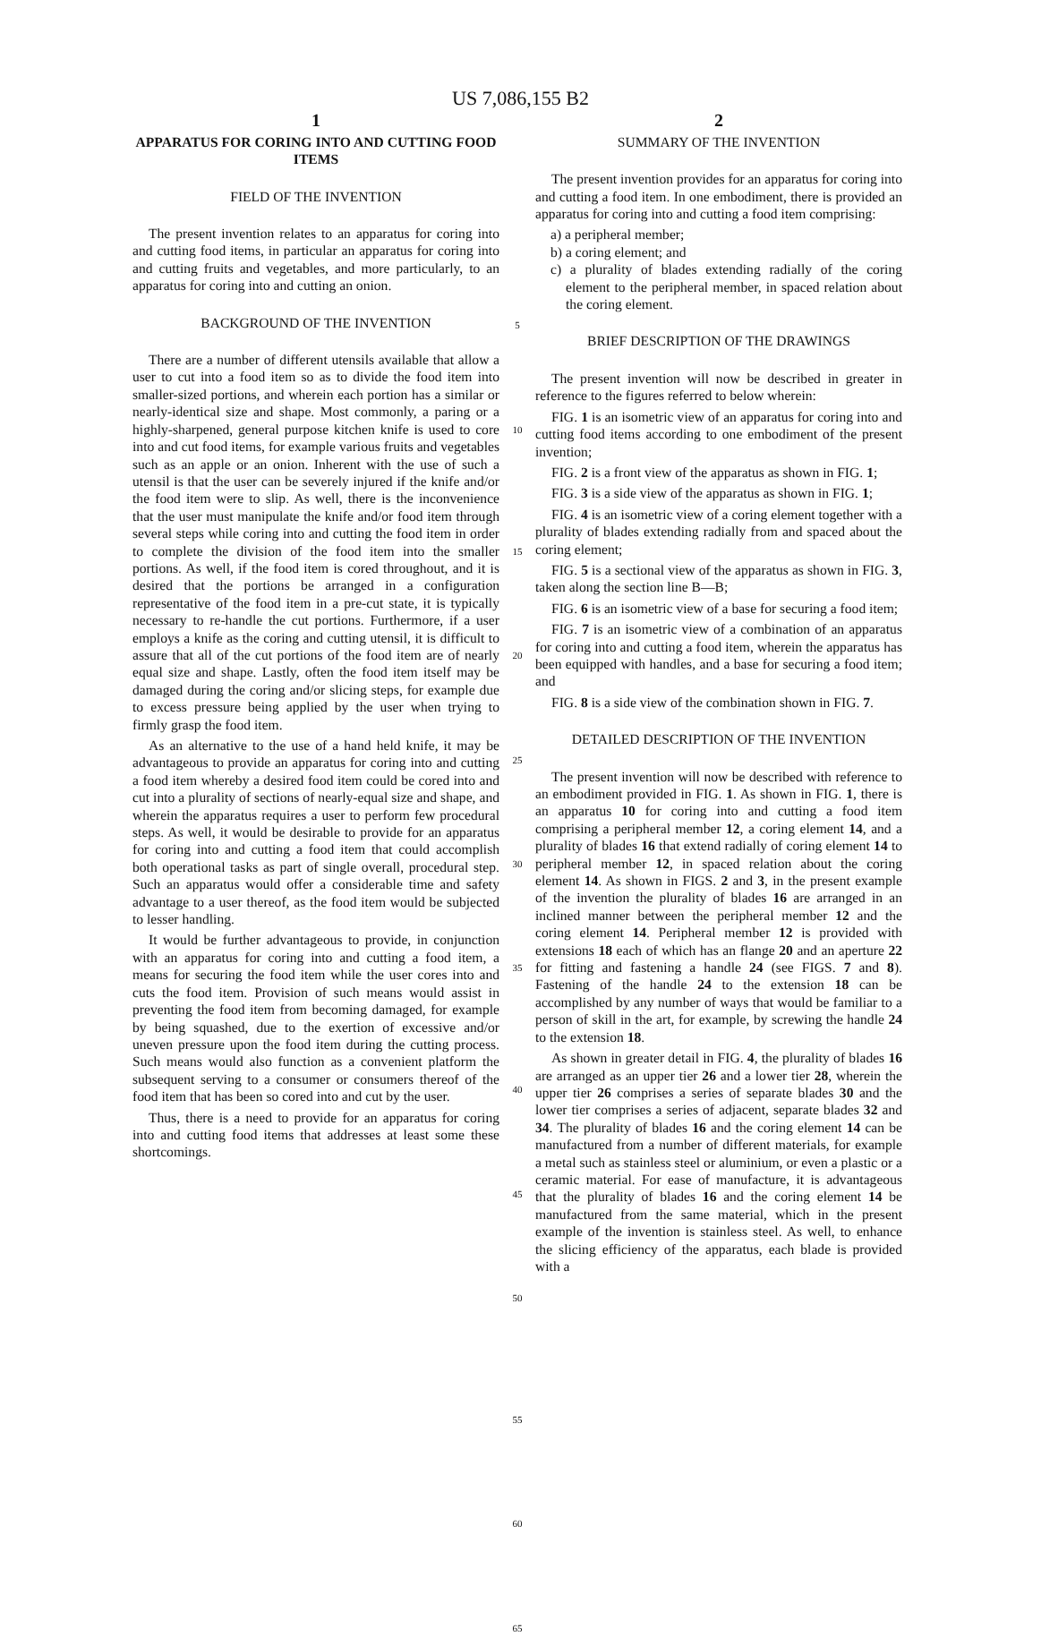US 7,086,155 B2
1
APPARATUS FOR CORING INTO AND CUTTING FOOD ITEMS
FIELD OF THE INVENTION
The present invention relates to an apparatus for coring into and cutting food items, in particular an apparatus for coring into and cutting fruits and vegetables, and more particularly, to an apparatus for coring into and cutting an onion.
BACKGROUND OF THE INVENTION
There are a number of different utensils available that allow a user to cut into a food item so as to divide the food item into smaller-sized portions, and wherein each portion has a similar or nearly-identical size and shape. Most commonly, a paring or a highly-sharpened, general purpose kitchen knife is used to core into and cut food items, for example various fruits and vegetables such as an apple or an onion. Inherent with the use of such a utensil is that the user can be severely injured if the knife and/or the food item were to slip. As well, there is the inconvenience that the user must manipulate the knife and/or food item through several steps while coring into and cutting the food item in order to complete the division of the food item into the smaller portions. As well, if the food item is cored throughout, and it is desired that the portions be arranged in a configuration representative of the food item in a pre-cut state, it is typically necessary to re-handle the cut portions. Furthermore, if a user employs a knife as the coring and cutting utensil, it is difficult to assure that all of the cut portions of the food item are of nearly equal size and shape. Lastly, often the food item itself may be damaged during the coring and/or slicing steps, for example due to excess pressure being applied by the user when trying to firmly grasp the food item.
As an alternative to the use of a hand held knife, it may be advantageous to provide an apparatus for coring into and cutting a food item whereby a desired food item could be cored into and cut into a plurality of sections of nearly-equal size and shape, and wherein the apparatus requires a user to perform few procedural steps. As well, it would be desirable to provide for an apparatus for coring into and cutting a food item that could accomplish both operational tasks as part of single overall, procedural step. Such an apparatus would offer a considerable time and safety advantage to a user thereof, as the food item would be subjected to lesser handling.
It would be further advantageous to provide, in conjunction with an apparatus for coring into and cutting a food item, a means for securing the food item while the user cores into and cuts the food item. Provision of such means would assist in preventing the food item from becoming damaged, for example by being squashed, due to the exertion of excessive and/or uneven pressure upon the food item during the cutting process. Such means would also function as a convenient platform the subsequent serving to a consumer or consumers thereof of the food item that has been so cored into and cut by the user.
Thus, there is a need to provide for an apparatus for coring into and cutting food items that addresses at least some these shortcomings.
5
10
15
20
25
30
35
40
45
50
55
60
65
2
SUMMARY OF THE INVENTION
The present invention provides for an apparatus for coring into and cutting a food item. In one embodiment, there is provided an apparatus for coring into and cutting a food item comprising:
a) a peripheral member;
b) a coring element; and
c) a plurality of blades extending radially of the coring element to the peripheral member, in spaced relation about the coring element.
BRIEF DESCRIPTION OF THE DRAWINGS
The present invention will now be described in greater in reference to the figures referred to below wherein:
FIG. 1 is an isometric view of an apparatus for coring into and cutting food items according to one embodiment of the present invention;
FIG. 2 is a front view of the apparatus as shown in FIG. 1;
FIG. 3 is a side view of the apparatus as shown in FIG. 1;
FIG. 4 is an isometric view of a coring element together with a plurality of blades extending radially from and spaced about the coring element;
FIG. 5 is a sectional view of the apparatus as shown in FIG. 3, taken along the section line B—B;
FIG. 6 is an isometric view of a base for securing a food item;
FIG. 7 is an isometric view of a combination of an apparatus for coring into and cutting a food item, wherein the apparatus has been equipped with handles, and a base for securing a food item; and
FIG. 8 is a side view of the combination shown in FIG. 7.
DETAILED DESCRIPTION OF THE INVENTION
The present invention will now be described with reference to an embodiment provided in FIG. 1. As shown in FIG. 1, there is an apparatus 10 for coring into and cutting a food item comprising a peripheral member 12, a coring element 14, and a plurality of blades 16 that extend radially of coring element 14 to peripheral member 12, in spaced relation about the coring element 14. As shown in FIGS. 2 and 3, in the present example of the invention the plurality of blades 16 are arranged in an inclined manner between the peripheral member 12 and the coring element 14. Peripheral member 12 is provided with extensions 18 each of which has an flange 20 and an aperture 22 for fitting and fastening a handle 24 (see FIGS. 7 and 8). Fastening of the handle 24 to the extension 18 can be accomplished by any number of ways that would be familiar to a person of skill in the art, for example, by screwing the handle 24 to the extension 18.
As shown in greater detail in FIG. 4, the plurality of blades 16 are arranged as an upper tier 26 and a lower tier 28, wherein the upper tier 26 comprises a series of separate blades 30 and the lower tier comprises a series of adjacent, separate blades 32 and 34. The plurality of blades 16 and the coring element 14 can be manufactured from a number of different materials, for example a metal such as stainless steel or aluminium, or even a plastic or a ceramic material. For ease of manufacture, it is advantageous that the plurality of blades 16 and the coring element 14 be manufactured from the same material, which in the present example of the invention is stainless steel. As well, to enhance the slicing efficiency of the apparatus, each blade is provided with a